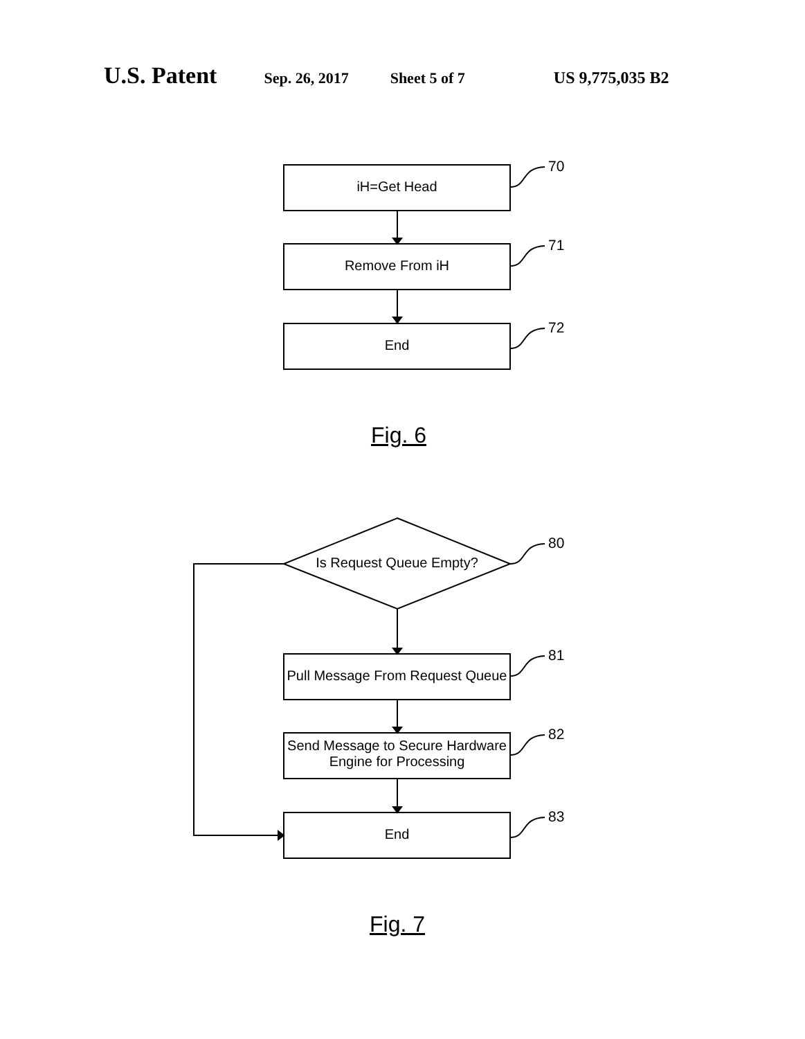U.S. Patent Sep. 26, 2017 Sheet 5 of 7 US 9,775,035 B2
iH=Get Head
70
Remove From iH
71
End
72
Fig. 6
Is Request Queue Empty?
80
Pull Message From Request Queue
81
Send Message to Secure Hardware
Engine for Processing
82
End
83
Fig. 7